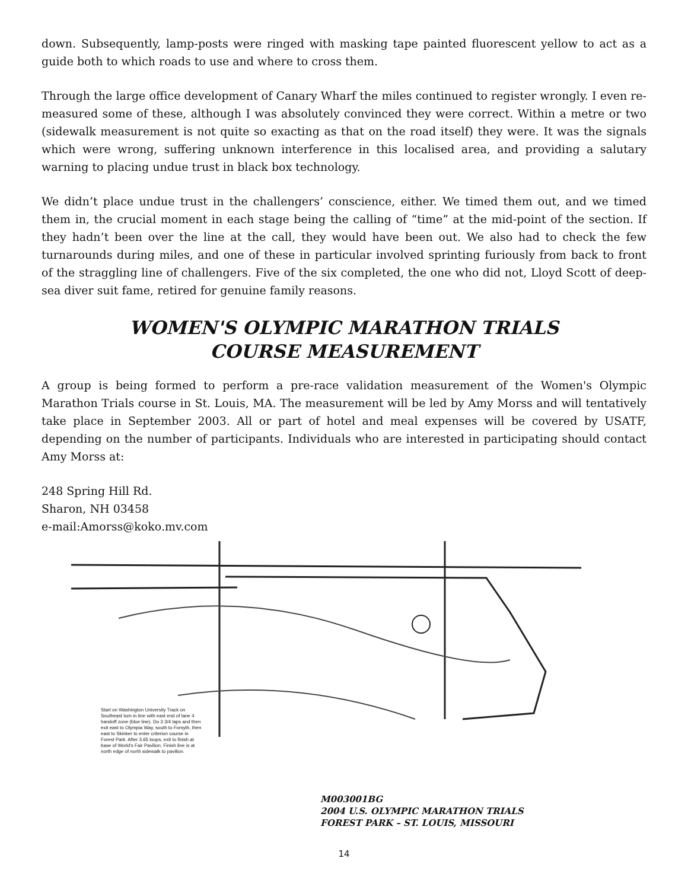down. Subsequently, lamp-posts were ringed with masking tape painted fluorescent yellow to act as a guide both to which roads to use and where to cross them.
Through the large office development of Canary Wharf the miles continued to register wrongly. I even re-measured some of these, although I was absolutely convinced they were correct. Within a metre or two (sidewalk measurement is not quite so exacting as that on the road itself) they were. It was the signals which were wrong, suffering unknown interference in this localised area, and providing a salutary warning to placing undue trust in black box technology.
We didn’t place undue trust in the challengers’ conscience, either. We timed them out, and we timed them in, the crucial moment in each stage being the calling of “time” at the mid-point of the section. If they hadn’t been over the line at the call, they would have been out. We also had to check the few turnarounds during miles, and one of these in particular involved sprinting furiously from back to front of the straggling line of challengers. Five of the six completed, the one who did not, Lloyd Scott of deep-sea diver suit fame, retired for genuine family reasons.
WOMEN'S OLYMPIC MARATHON TRIALS
COURSE MEASUREMENT
A group is being formed to perform a pre-race validation measurement of the Women's Olympic Marathon Trials course in St. Louis, MA. The measurement will be led by Amy Morss and will tentatively take place in September 2003. All or part of hotel and meal expenses will be covered by USATF, depending on the number of participants. Individuals who are interested in participating should contact Amy Morss at:
248 Spring Hill Rd.
Sharon, NH 03458
e-mail:Amorss@koko.mv.com
Start on Washington University Track on Southeast turn in line with east end of lane 4 handoff zone (blue line). Do 3 3/4 laps and then exit east to Olympia Way, south to Forsyth, then east to Skinker to enter criterion course in Forest Park. After 3.65 loops, exit to finish at base of World's Fair Pavilion. Finish line is at north edge of north sidewalk to pavilion.
M003001BG
2004 U.S. OLYMPIC MARATHON TRIALS
FOREST PARK – ST. LOUIS, MISSOURI
14